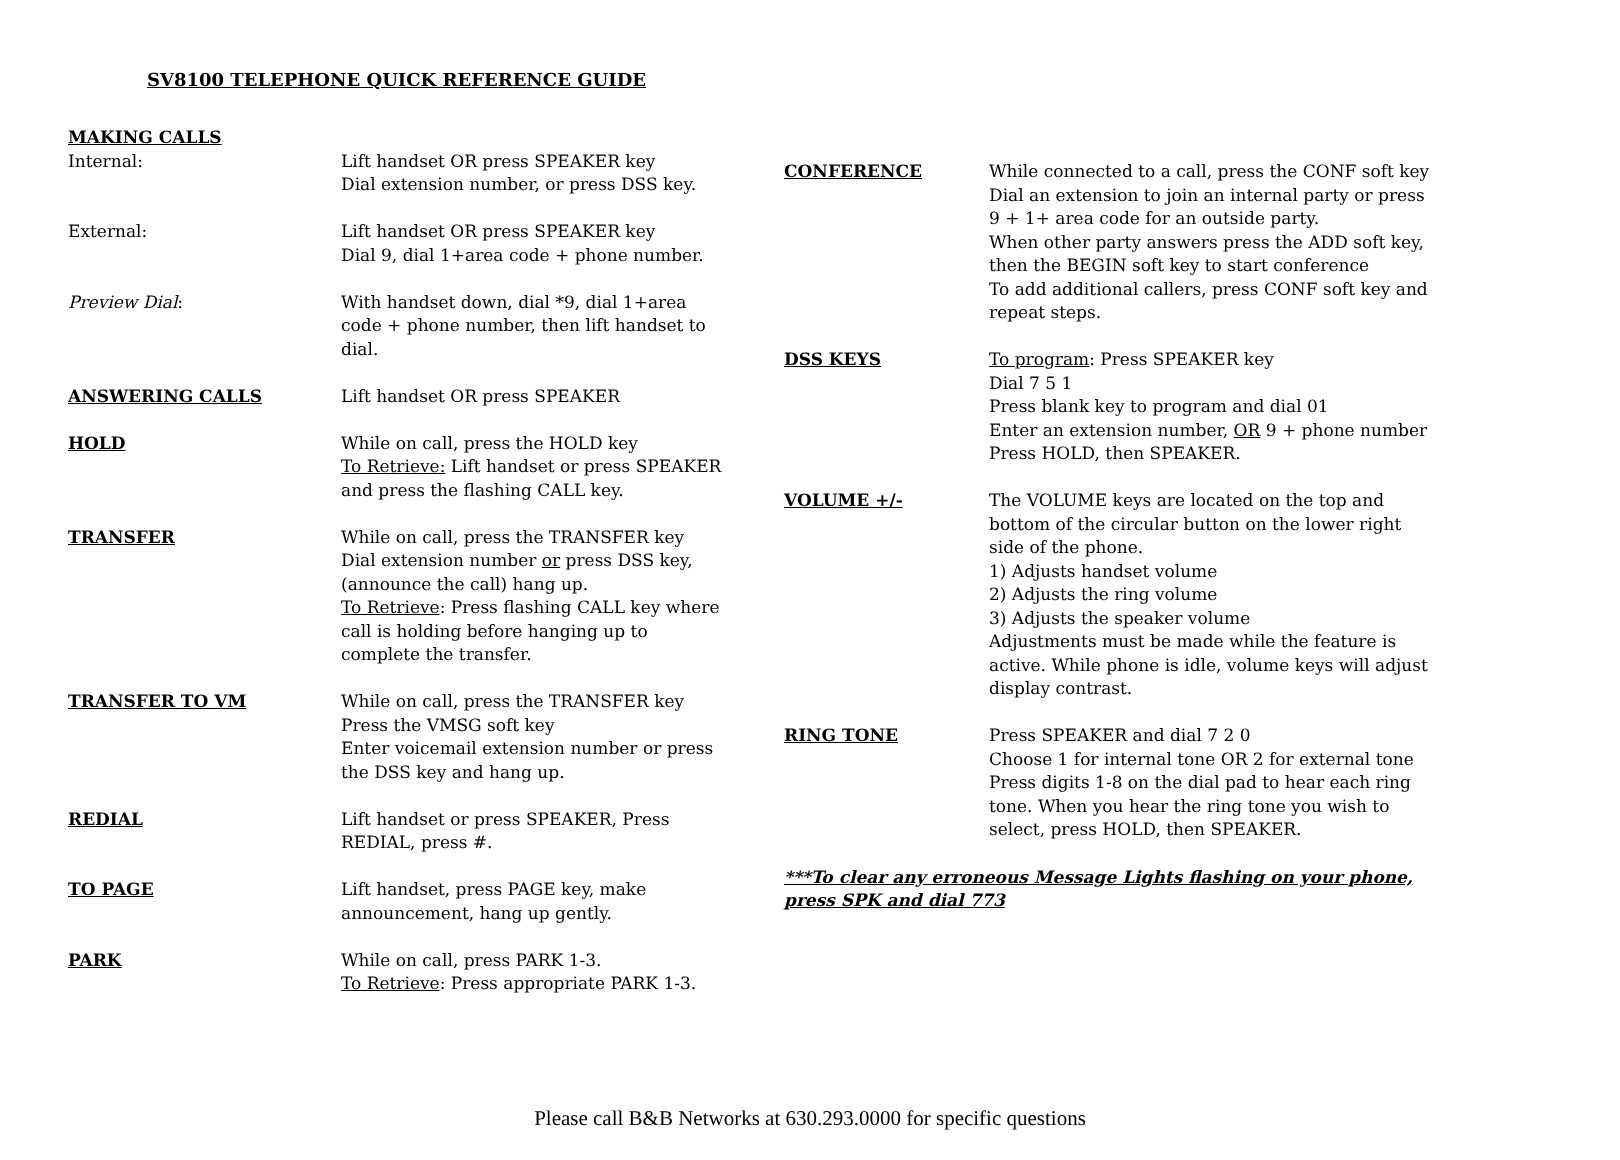SV8100 TELEPHONE QUICK REFERENCE GUIDE
MAKING CALLS
Internal: Lift handset OR press SPEAKER key
Dial extension number, or press DSS key.
External: Lift handset OR press SPEAKER key
Dial 9, dial 1+area code + phone number.
Preview Dial: With handset down, dial *9, dial 1+area code + phone number, then lift handset to dial.
ANSWERING CALLS Lift handset OR press SPEAKER
HOLD While on call, press the HOLD key
To Retrieve: Lift handset or press SPEAKER and press the flashing CALL key.
TRANSFER While on call, press the TRANSFER key
Dial extension number or press DSS key, (announce the call) hang up.
To Retrieve: Press flashing CALL key where call is holding before hanging up to complete the transfer.
TRANSFER TO VM While on call, press the TRANSFER key
Press the VMSG soft key
Enter voicemail extension number or press the DSS key and hang up.
REDIAL Lift handset or press SPEAKER, Press REDIAL, press #.
TO PAGE Lift handset, press PAGE key, make announcement, hang up gently.
PARK While on call, press PARK 1-3.
To Retrieve: Press appropriate PARK 1-3.
CONFERENCE While connected to a call, press the CONF soft key
Dial an extension to join an internal party or press 9 + 1+ area code for an outside party.
When other party answers press the ADD soft key, then the BEGIN soft key to start conference
To add additional callers, press CONF soft key and repeat steps.
DSS KEYS To program: Press SPEAKER key
Dial 7 5 1
Press blank key to program and dial 01
Enter an extension number, OR 9 + phone number
Press HOLD, then SPEAKER.
VOLUME +/- The VOLUME keys are located on the top and bottom of the circular button on the lower right side of the phone.
1) Adjusts handset volume
2) Adjusts the ring volume
3) Adjusts the speaker volume
Adjustments must be made while the feature is active. While phone is idle, volume keys will adjust display contrast.
RING TONE Press SPEAKER and dial 7 2 0
Choose 1 for internal tone OR 2 for external tone
Press digits 1-8 on the dial pad to hear each ring tone. When you hear the ring tone you wish to select, press HOLD, then SPEAKER.
***To clear any erroneous Message Lights flashing on your phone, press SPK and dial 773
Please call B&B Networks at 630.293.0000 for specific questions